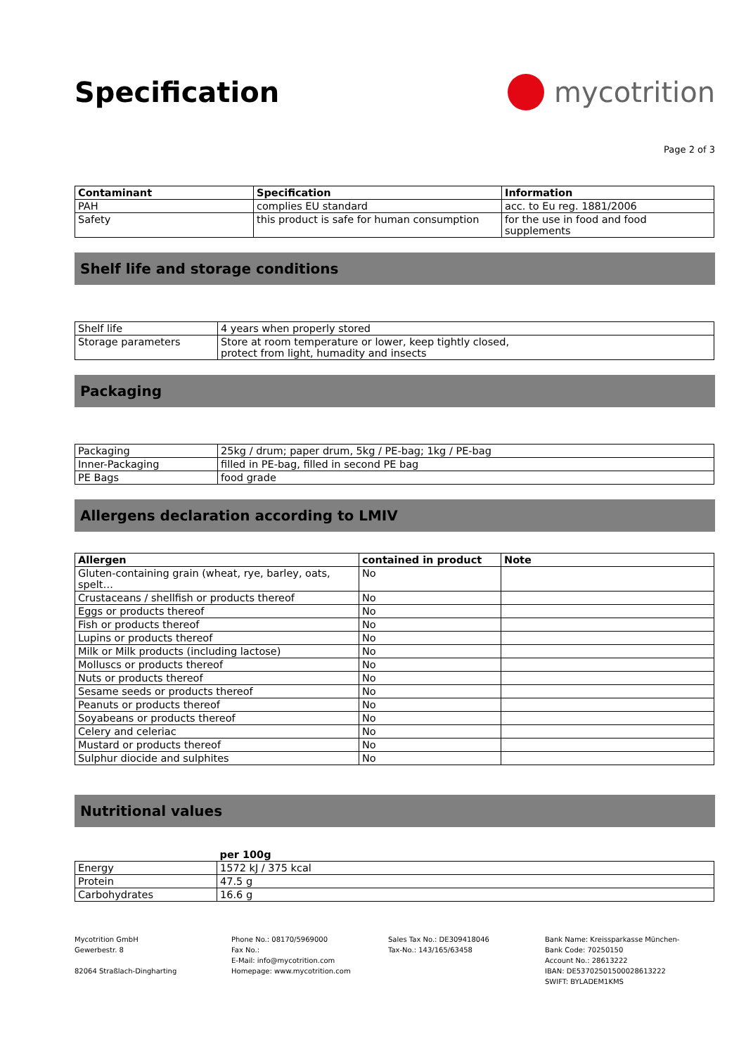Specification mycotrition
Page 2 of 3
| Contaminant | Specification | Information |
| --- | --- | --- |
| PAH | complies EU standard | acc. to Eu reg. 1881/2006 |
| Safety | this product is safe for human consumption | for the use in food and food supplements |
Shelf life and storage conditions
| Shelf life | 4 years when properly stored |
| Storage parameters | Store at room temperature or lower, keep tightly closed, protect from light, humadity and insects |
Packaging
| Packaging | 25kg / drum; paper drum, 5kg / PE-bag; 1kg / PE-bag |
| Inner-Packaging | filled in PE-bag, filled in second PE bag |
| PE Bags | food grade |
Allergens declaration according to LMIV
| Allergen | contained in product | Note |
| --- | --- | --- |
| Gluten-containing grain (wheat, rye, barley, oats, spelt… | No | |
| Crustaceans / shellfish or products thereof | No | |
| Eggs or products thereof | No | |
| Fish or products thereof | No | |
| Lupins or products thereof | No | |
| Milk or Milk products (including lactose) | No | |
| Molluscs or products thereof | No | |
| Nuts or products thereof | No | |
| Sesame seeds or products thereof | No | |
| Peanuts or products thereof | No | |
| Soyabeans or products thereof | No | |
| Celery and celeriac | No | |
| Mustard or products thereof | No | |
| Sulphur diocide and sulphites | No | |
Nutritional values
| | per 100g |
| --- | --- |
| Energy | 1572 kJ / 375 kcal |
| Protein | 47.5 g |
| Carbohydrates | 16.6 g |
Mycotrition GmbH
Gewerbestr. 8
82064 Straßlach-Dingharting
Phone No.: 08170/5969000
Fax No.:
E-Mail: info@mycotrition.com
Homepage: www.mycotrition.com
Sales Tax No.: DE309418046
Tax-No.: 143/165/63458
Bank Name: Kreissparkasse München-
Bank Code: 70250150
Account No.: 28613222
IBAN: DE53702501500028613222
SWIFT: BYLADEM1KMS